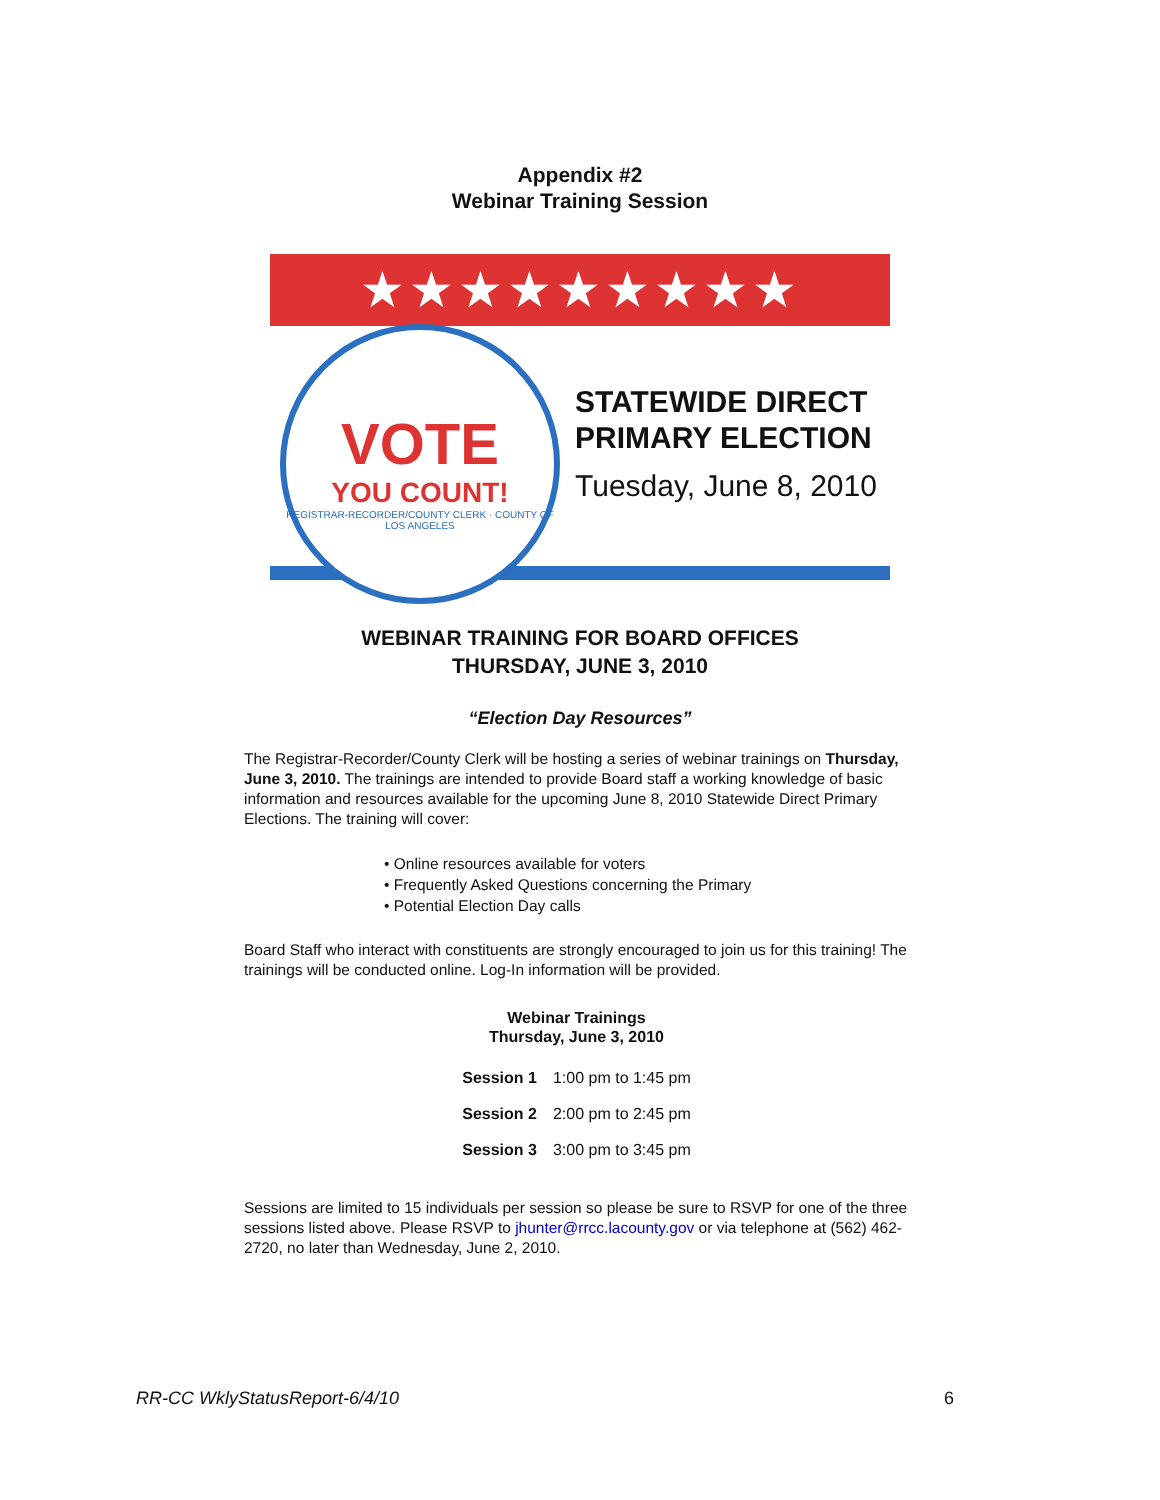Appendix #2
Webinar Training Session
★★★★★★★★★
VOTE
YOU COUNT!
REGISTRAR-RECORDER/COUNTY CLERK · COUNTY OF LOS ANGELES
STATEWIDE DIRECT
PRIMARY ELECTION
Tuesday, June 8, 2010
WEBINAR TRAINING FOR BOARD OFFICES
THURSDAY, JUNE 3, 2010
“Election Day Resources”
The Registrar-Recorder/County Clerk will be hosting a series of webinar trainings on Thursday, June 3, 2010. The trainings are intended to provide Board staff a working knowledge of basic information and resources available for the upcoming June 8, 2010 Statewide Direct Primary Elections. The training will cover:
• Online resources available for voters
• Frequently Asked Questions concerning the Primary
• Potential Election Day calls
Board Staff who interact with constituents are strongly encouraged to join us for this training! The trainings will be conducted online. Log-In information will be provided.
Webinar Trainings
Thursday, June 3, 2010
| Session 1 | 1:00 pm to 1:45 pm |
| Session 2 | 2:00 pm to 2:45 pm |
| Session 3 | 3:00 pm to 3:45 pm |
Sessions are limited to 15 individuals per session so please be sure to RSVP for one of the three sessions listed above. Please RSVP to jhunter@rrcc.lacounty.gov or via telephone at (562) 462-2720, no later than Wednesday, June 2, 2010.
RR-CC WklyStatusReport-6/4/10 6